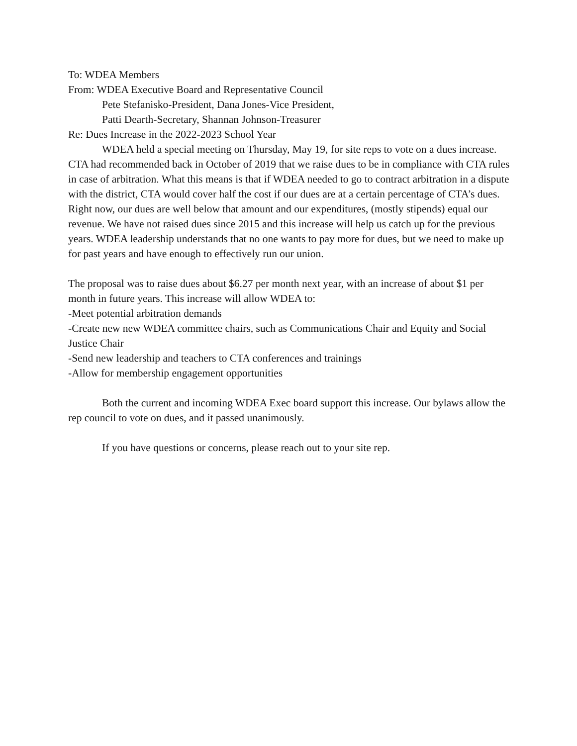To: WDEA Members
From: WDEA Executive Board and Representative Council
Pete Stefanisko-President, Dana Jones-Vice President,
Patti Dearth-Secretary, Shannan Johnson-Treasurer
Re: Dues Increase in the 2022-2023 School Year
WDEA held a special meeting on Thursday, May 19, for site reps to vote on a dues increase. CTA had recommended back in October of 2019 that we raise dues to be in compliance with CTA rules in case of arbitration. What this means is that if WDEA needed to go to contract arbitration in a dispute with the district, CTA would cover half the cost if our dues are at a certain percentage of CTA’s dues. Right now, our dues are well below that amount and our expenditures, (mostly stipends) equal our revenue. We have not raised dues since 2015 and this increase will help us catch up for the previous years. WDEA leadership understands that no one wants to pay more for dues, but we need to make up for past years and have enough to effectively run our union.
The proposal was to raise dues about $6.27 per month next year, with an increase of about $1 per month in future years. This increase will allow WDEA to:
-Meet potential arbitration demands
-Create new new WDEA committee chairs, such as Communications Chair and Equity and Social Justice Chair
-Send new leadership and teachers to CTA conferences and trainings
-Allow for membership engagement opportunities
Both the current and incoming WDEA Exec board support this increase. Our bylaws allow the rep council to vote on dues, and it passed unanimously.
If you have questions or concerns, please reach out to your site rep.